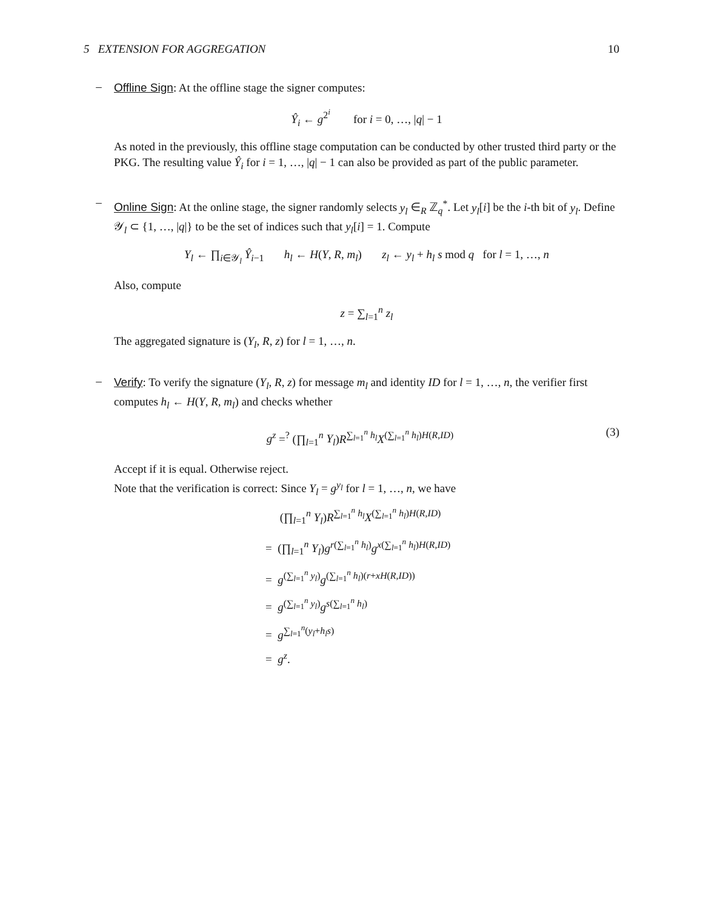5 EXTENSION FOR AGGREGATION 10
–
Offline Sign: At the offline stage the signer computes:
Ŷ<sub>i</sub> ← g<sup>2<sup>i</sup></sup> for i = 0, …, |q| − 1
As noted in the previously, this offline stage computation can be conducted by other trusted third party or the PKG. The resulting value Ŷ<sub>i</sub> for i = 1, …, |q| − 1 can also be provided as part of the public parameter.
–
Online Sign: At the online stage, the signer randomly selects y<sub>l</sub> ∈<sub>R</sub> ℤ<sub>q</sub><sup>*</sup>. Let y<sub>l</sub>[i] be the i-th bit of y<sub>l</sub>. Define 𝒴<sub>l</sub> ⊂ {1, …, |q|} to be the set of indices such that y<sub>l</sub>[i] = 1. Compute
Y<sub>l</sub> ← ∏<sub>i∈𝒴<sub>l</sub></sub> Ŷ<sub>i−1</sub> h<sub>l</sub> ← H(Y, R, m<sub>l</sub>) z<sub>l</sub> ← y<sub>l</sub> + h<sub>l</sub> s mod q for l = 1, …, n
Also, compute
z = ∑<sub>l=1</sub><sup>n</sup> z<sub>l</sub>
The aggregated signature is (Y<sub>l</sub>, R, z) for l = 1, …, n.
–
Verify: To verify the signature (Y<sub>l</sub>, R, z) for message m<sub>l</sub> and identity ID for l = 1, …, n, the verifier first computes h<sub>l</sub> ← H(Y, R, m<sub>l</sub>) and checks whether
g<sup>z</sup> =<sup>?</sup> (∏<sub>l=1</sub><sup>n</sup> Y<sub>l</sub>)R<sup>∑<sub>l=1</sub><sup>n</sup> h<sub>l</sub></sup>X<sup>(∑<sub>l=1</sub><sup>n</sup> h<sub>l</sub>)H(R,ID)</sup> (3)
Accept if it is equal. Otherwise reject.
Note that the verification is correct: Since Y<sub>l</sub> = g<sup>y<sub>l</sub></sup> for l = 1, …, n, we have
(∏<sub>l=1</sub><sup>n</sup> Y<sub>l</sub>)R<sup>∑<sub>l=1</sub><sup>n</sup> h<sub>l</sub></sup>X<sup>(∑<sub>l=1</sub><sup>n</sup> h<sub>l</sub>)H(R,ID)</sup>
= (∏<sub>l=1</sub><sup>n</sup> Y<sub>l</sub>)g<sup>r(∑<sub>l=1</sub><sup>n</sup> h<sub>l</sub>)</sup>g<sup>x(∑<sub>l=1</sub><sup>n</sup> h<sub>l</sub>)H(R,ID)</sup>
= g<sup>(∑<sub>l=1</sub><sup>n</sup> y<sub>l</sub>)</sup>g<sup>(∑<sub>l=1</sub><sup>n</sup> h<sub>l</sub>)(r+xH(R,ID))</sup>
= g<sup>(∑<sub>l=1</sub><sup>n</sup> y<sub>l</sub>)</sup>g<sup>s(∑<sub>l=1</sub><sup>n</sup> h<sub>l</sub>)</sup>
= g<sup>∑<sub>l=1</sub><sup>n</sup>(y<sub>l</sub>+h<sub>l</sub>s)</sup>
= g<sup>z</sup>.